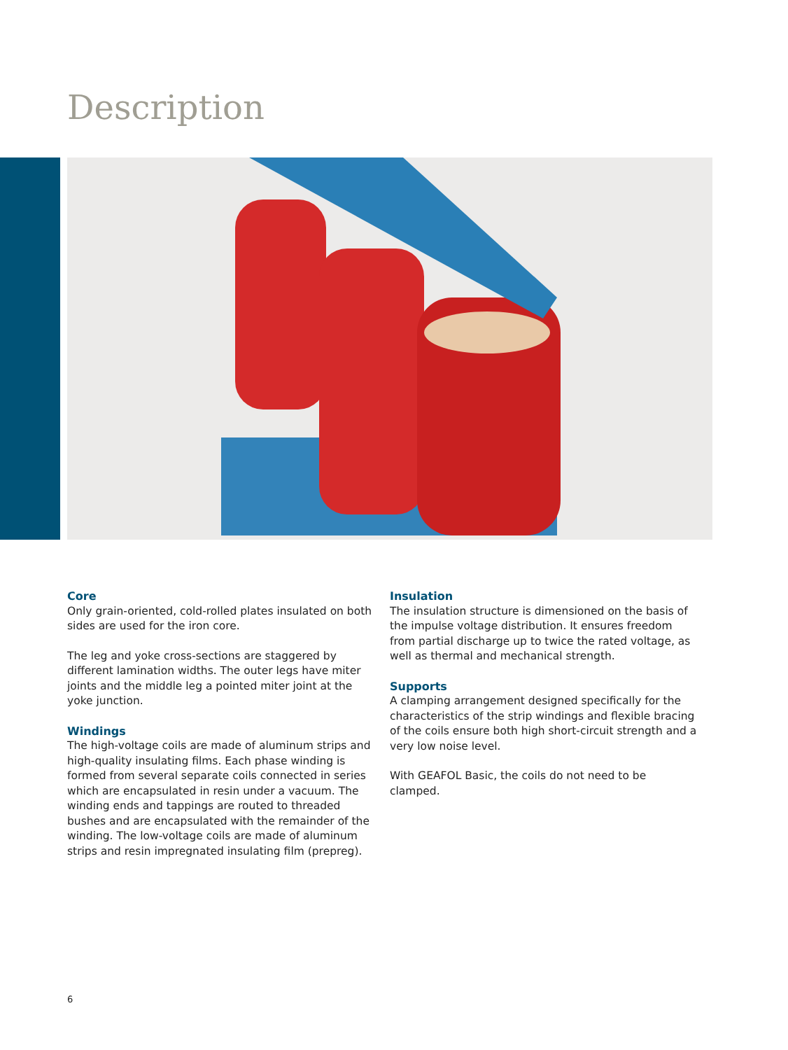Description
Core
Only grain-oriented, cold-rolled plates insulated on both sides are used for the iron core.
The leg and yoke cross-sections are staggered by different lamination widths. The outer legs have miter joints and the middle leg a pointed miter joint at the yoke junction.
Windings
The high-voltage coils are made of aluminum strips and high-quality insulating films. Each phase winding is formed from several separate coils connected in series which are encapsulated in resin under a vacuum. The winding ends and tappings are routed to threaded bushes and are encapsulated with the remainder of the winding. The low-voltage coils are made of aluminum strips and resin impregnated insulating film (prepreg).
Insulation
The insulation structure is dimensioned on the basis of the impulse voltage distribution. It ensures freedom from partial discharge up to twice the rated voltage, as well as thermal and mechanical strength.
Supports
A clamping arrangement designed specifically for the characteristics of the strip windings and flexible bracing of the coils ensure both high short-circuit strength and a very low noise level.
With GEAFOL Basic, the coils do not need to be clamped.
6